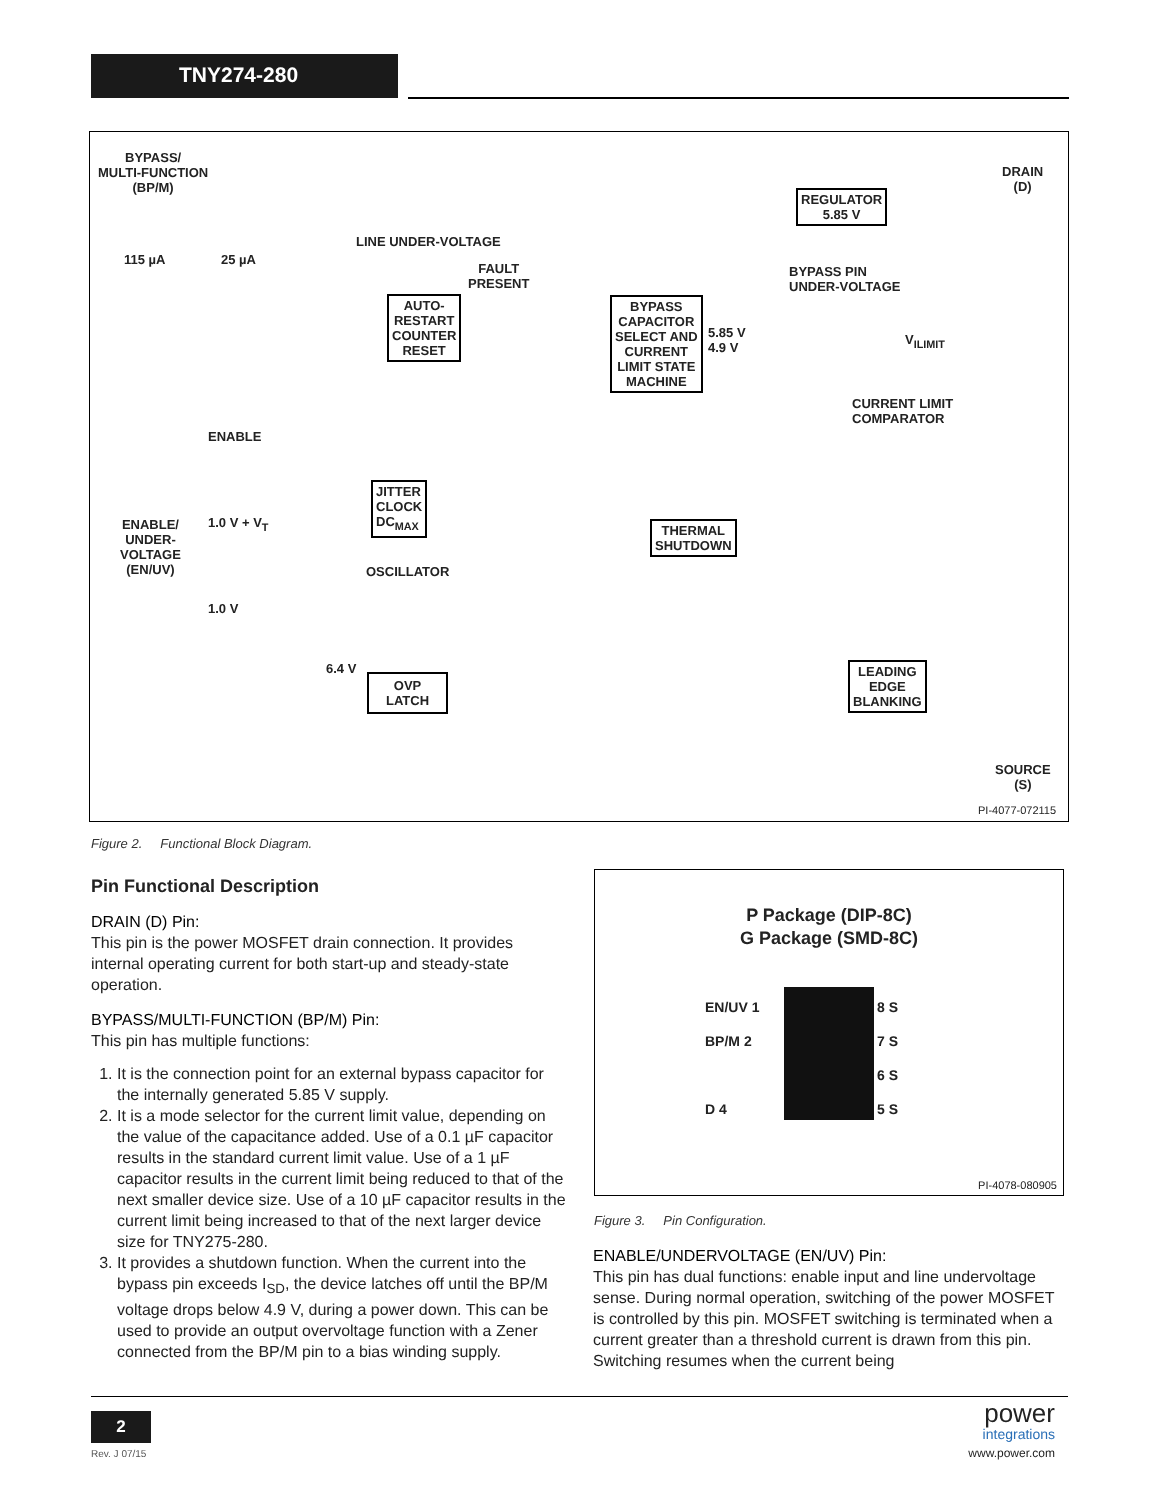TNY274-280
BYPASS/
MULTI-FUNCTION
(BP/M)
DRAIN
(D)
REGULATOR
5.85 V
LINE UNDER-VOLTAGE
115 µA 25 µA
FAULT
PRESENT
BYPASS PIN
UNDER-VOLTAGE
AUTO-
RESTART
COUNTER
RESET
BYPASS
CAPACITOR
SELECT AND
CURRENT
LIMIT STATE
MACHINE
5.85 V
4.9 V
V<sub>ILIMIT</sub>
CURRENT LIMIT
COMPARATOR
ENABLE
JITTER
CLOCK
DC<sub>MAX</sub>
OSCILLATOR
THERMAL
SHUTDOWN
ENABLE/
UNDER-
VOLTAGE
(EN/UV)
1.0 V + V<sub>T</sub>
1.0 V
6.4 V
OVP
LATCH
LEADING
EDGE
BLANKING
SOURCE
(S)
PI-4077-072115
Figure 2. Functional Block Diagram.
Pin Functional Description
DRAIN (D) Pin:
This pin is the power MOSFET drain connection. It provides internal operating current for both start-up and steady-state operation.
BYPASS/MULTI-FUNCTION (BP/M) Pin:
This pin has multiple functions:
1. It is the connection point for an external bypass capacitor for the internally generated 5.85 V supply.
2. It is a mode selector for the current limit value, depending on the value of the capacitance added. Use of a 0.1 µF capacitor results in the standard current limit value. Use of a 1 µF capacitor results in the current limit being reduced to that of the next smaller device size. Use of a 10 µF capacitor results in the current limit being increased to that of the next larger device size for TNY275-280.
3. It provides a shutdown function. When the current into the bypass pin exceeds I<sub>SD</sub>, the device latches off until the BP/M voltage drops below 4.9 V, during a power down. This can be used to provide an output overvoltage function with a Zener connected from the BP/M pin to a bias winding supply.
P Package (DIP-8C)
G Package (SMD-8C)
EN/UV 1
BP/M 2
D 4
8 S
7 S
6 S
5 S
PI-4078-080905
Figure 3. Pin Configuration.
ENABLE/UNDERVOLTAGE (EN/UV) Pin:
This pin has dual functions: enable input and line undervoltage sense. During normal operation, switching of the power MOSFET is controlled by this pin. MOSFET switching is terminated when a current greater than a threshold current is drawn from this pin. Switching resumes when the current being
2
Rev. J 07/15
power
integrations
www.power.com